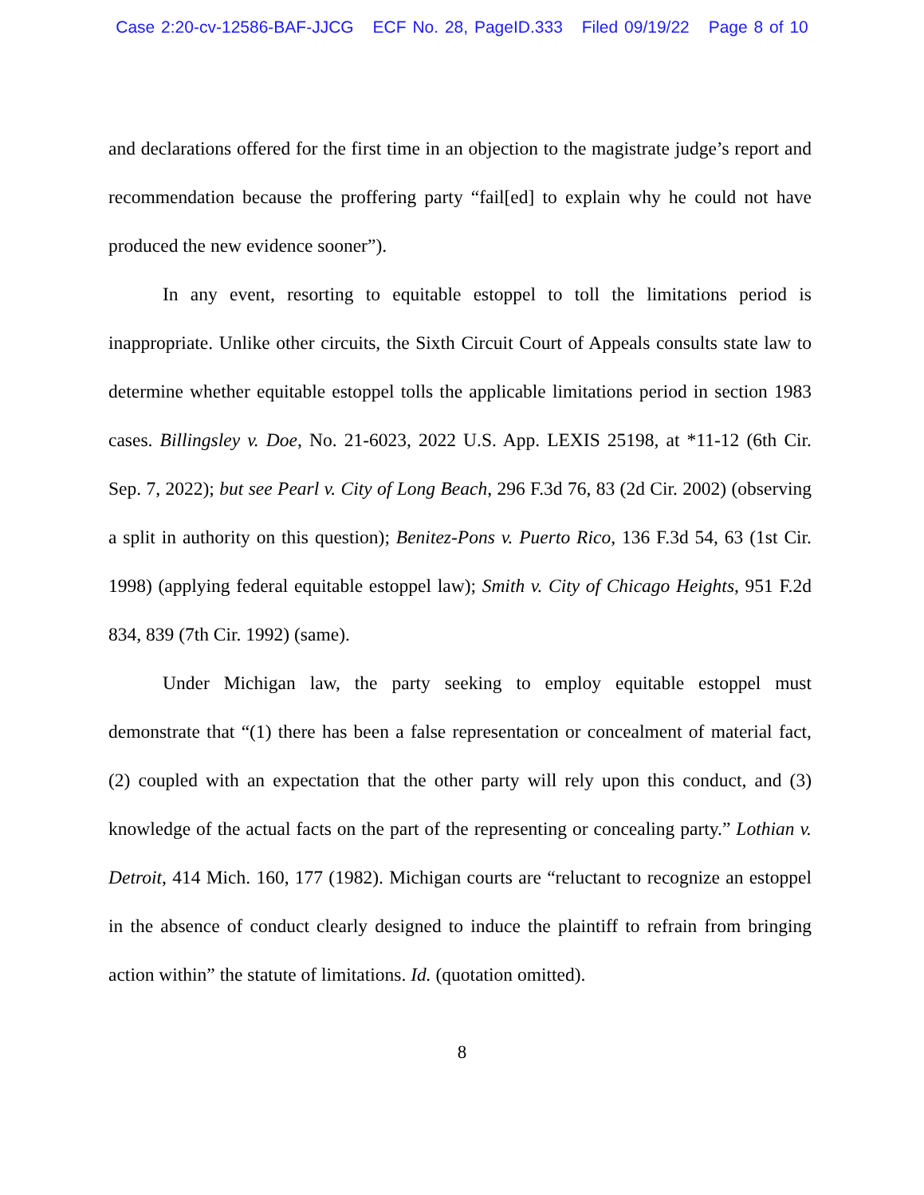Case 2:20-cv-12586-BAF-JJCG ECF No. 28, PageID.333 Filed 09/19/22 Page 8 of 10
and declarations offered for the first time in an objection to the magistrate judge’s report and recommendation because the proffering party “fail[ed] to explain why he could not have produced the new evidence sooner”).
In any event, resorting to equitable estoppel to toll the limitations period is inappropriate. Unlike other circuits, the Sixth Circuit Court of Appeals consults state law to determine whether equitable estoppel tolls the applicable limitations period in section 1983 cases. Billingsley v. Doe, No. 21-6023, 2022 U.S. App. LEXIS 25198, at *11-12 (6th Cir. Sep. 7, 2022); but see Pearl v. City of Long Beach, 296 F.3d 76, 83 (2d Cir. 2002) (observing a split in authority on this question); Benitez-Pons v. Puerto Rico, 136 F.3d 54, 63 (1st Cir. 1998) (applying federal equitable estoppel law); Smith v. City of Chicago Heights, 951 F.2d 834, 839 (7th Cir. 1992) (same).
Under Michigan law, the party seeking to employ equitable estoppel must demonstrate that “(1) there has been a false representation or concealment of material fact, (2) coupled with an expectation that the other party will rely upon this conduct, and (3) knowledge of the actual facts on the part of the representing or concealing party.” Lothian v. Detroit, 414 Mich. 160, 177 (1982). Michigan courts are “reluctant to recognize an estoppel in the absence of conduct clearly designed to induce the plaintiff to refrain from bringing action within” the statute of limitations. Id. (quotation omitted).
8